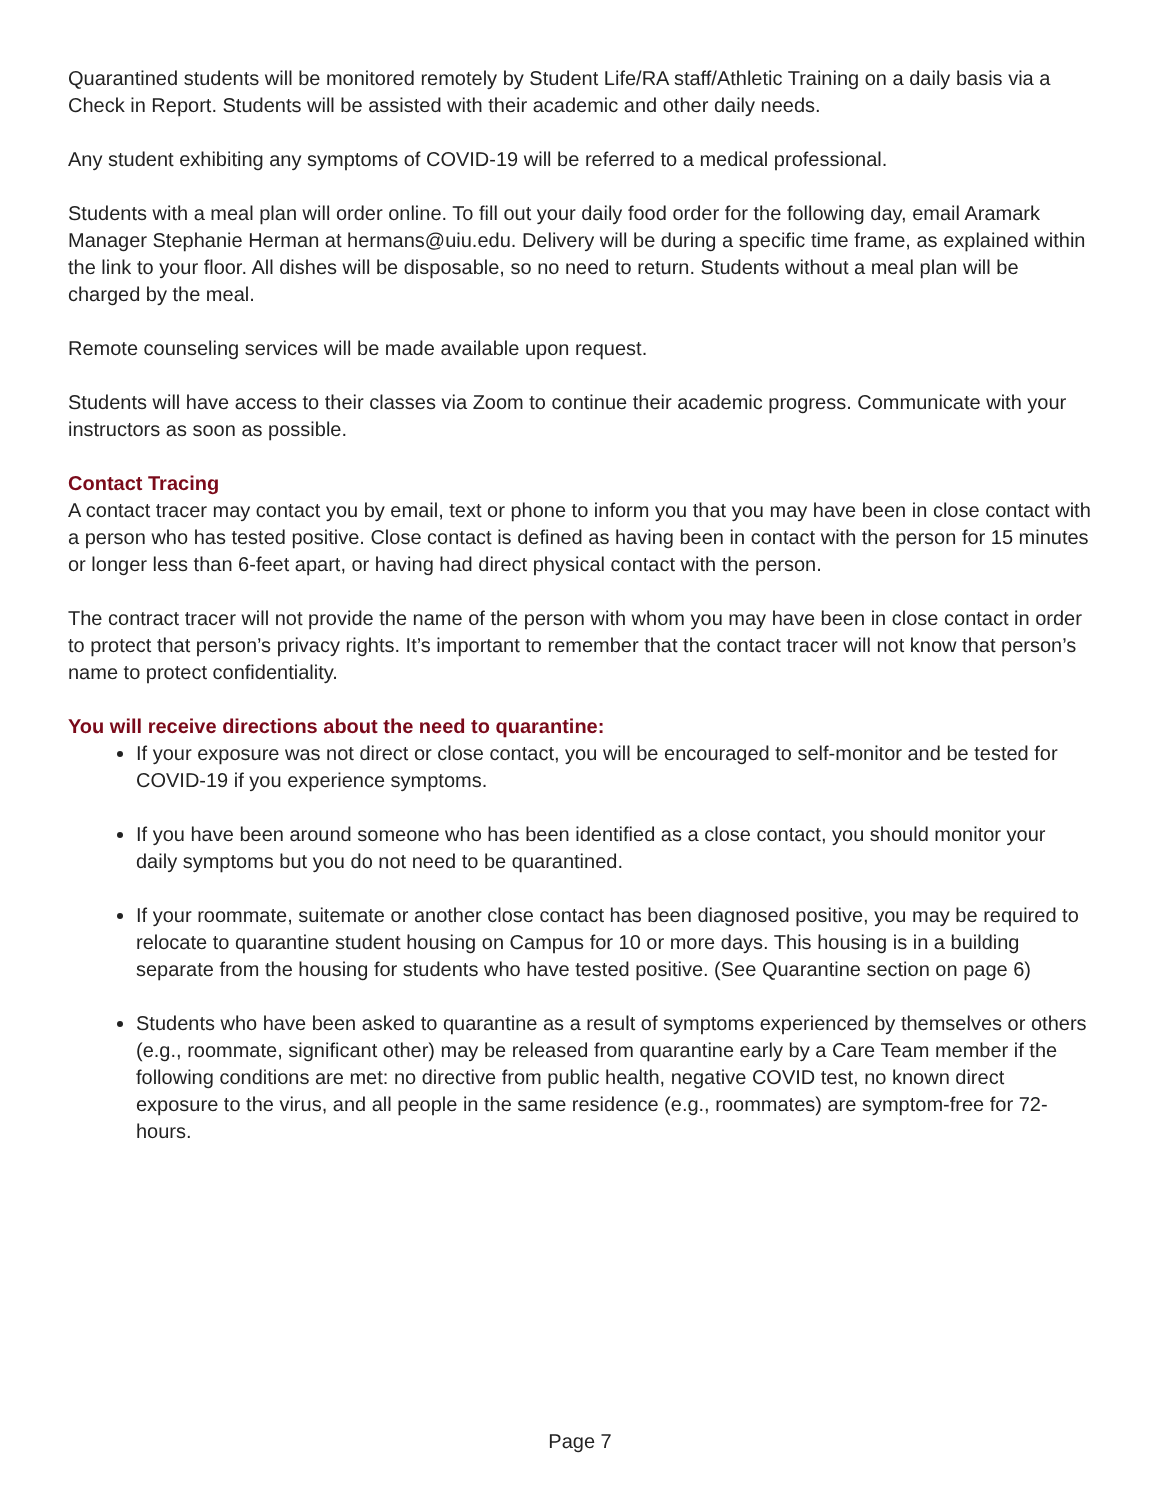Quarantined students will be monitored remotely by Student Life/RA staff/Athletic Training on a daily basis via a Check in Report. Students will be assisted with their academic and other daily needs.
Any student exhibiting any symptoms of COVID-19 will be referred to a medical professional.
Students with a meal plan will order online. To fill out your daily food order for the following day, email Aramark Manager Stephanie Herman at hermans@uiu.edu. Delivery will be during a specific time frame, as explained within the link to your floor. All dishes will be disposable, so no need to return. Students without a meal plan will be charged by the meal.
Remote counseling services will be made available upon request.
Students will have access to their classes via Zoom to continue their academic progress. Communicate with your instructors as soon as possible.
Contact Tracing
A contact tracer may contact you by email, text or phone to inform you that you may have been in close contact with a person who has tested positive. Close contact is defined as having been in contact with the person for 15 minutes or longer less than 6-feet apart, or having had direct physical contact with the person.
The contract tracer will not provide the name of the person with whom you may have been in close contact in order to protect that person’s privacy rights. It’s important to remember that the contact tracer will not know that person’s name to protect confidentiality.
You will receive directions about the need to quarantine:
If your exposure was not direct or close contact, you will be encouraged to self-monitor and be tested for COVID-19 if you experience symptoms.
If you have been around someone who has been identified as a close contact, you should monitor your daily symptoms but you do not need to be quarantined.
If your roommate, suitemate or another close contact has been diagnosed positive, you may be required to relocate to quarantine student housing on Campus for 10 or more days. This housing is in a building separate from the housing for students who have tested positive. (See Quarantine section on page 6)
Students who have been asked to quarantine as a result of symptoms experienced by themselves or others (e.g., roommate, significant other) may be released from quarantine early by a Care Team member if the following conditions are met: no directive from public health, negative COVID test, no known direct exposure to the virus, and all people in the same residence (e.g., roommates) are symptom-free for 72-hours.
Page 7